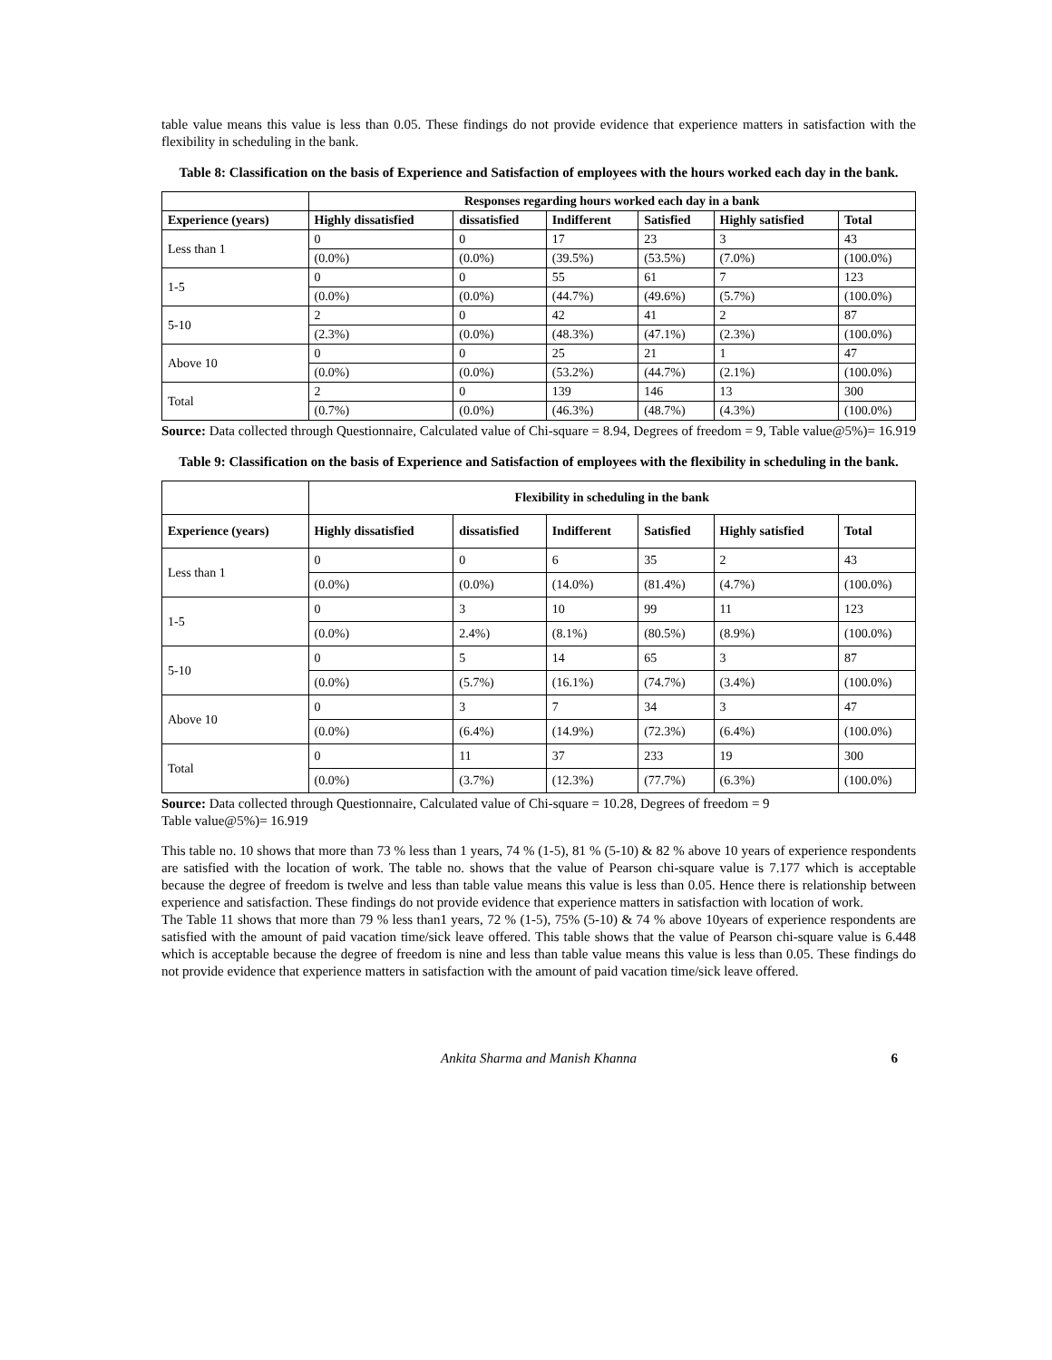table value means this value is less than 0.05. These findings do not provide evidence that experience matters in satisfaction with the flexibility in scheduling in the bank.
Table 8: Classification on the basis of Experience and Satisfaction of employees with the hours worked each day in the bank.
| | Responses regarding hours worked each day in a bank | | | | | |
| --- | --- | --- | --- | --- | --- | --- |
| Experience (years) | Highly dissatisfied | dissatisfied | Indifferent | Satisfied | Highly satisfied | Total |
| Less than 1 | 0 | 0 | 17 | 23 | 3 | 43 |
| | (0.0%) | (0.0%) | (39.5%) | (53.5%) | (7.0%) | (100.0%) |
| 1-5 | 0 | 0 | 55 | 61 | 7 | 123 |
| | (0.0%) | (0.0%) | (44.7%) | (49.6%) | (5.7%) | (100.0%) |
| 5-10 | 2 | 0 | 42 | 41 | 2 | 87 |
| | (2.3%) | (0.0%) | (48.3%) | (47.1%) | (2.3%) | (100.0%) |
| Above 10 | 0 | 0 | 25 | 21 | 1 | 47 |
| | (0.0%) | (0.0%) | (53.2%) | (44.7%) | (2.1%) | (100.0%) |
| Total | 2 | 0 | 139 | 146 | 13 | 300 |
| | (0.7%) | (0.0%) | (46.3%) | (48.7%) | (4.3%) | (100.0%) |
Source: Data collected through Questionnaire, Calculated value of Chi-square = 8.94, Degrees of freedom = 9, Table value@5%)= 16.919
Table 9: Classification on the basis of Experience and Satisfaction of employees with the flexibility in scheduling in the bank.
| | Flexibility in scheduling in the bank | | | | | |
| --- | --- | --- | --- | --- | --- | --- |
| Experience (years) | Highly dissatisfied | dissatisfied | Indifferent | Satisfied | Highly satisfied | Total |
| Less than 1 | 0 | 0 | 6 | 35 | 2 | 43 |
| | (0.0%) | (0.0%) | (14.0%) | (81.4%) | (4.7%) | (100.0%) |
| 1-5 | 0 | 3 | 10 | 99 | 11 | 123 |
| | (0.0%) | 2.4%) | (8.1%) | (80.5%) | (8.9%) | (100.0%) |
| 5-10 | 0 | 5 | 14 | 65 | 3 | 87 |
| | (0.0%) | (5.7%) | (16.1%) | (74.7%) | (3.4%) | (100.0%) |
| Above 10 | 0 | 3 | 7 | 34 | 3 | 47 |
| | (0.0%) | (6.4%) | (14.9%) | (72.3%) | (6.4%) | (100.0%) |
| Total | 0 | 11 | 37 | 233 | 19 | 300 |
| | (0.0%) | (3.7%) | (12.3%) | (77.7%) | (6.3%) | (100.0%) |
Source: Data collected through Questionnaire, Calculated value of Chi-square = 10.28, Degrees of freedom = 9
Table value@5%)= 16.919
This table no. 10 shows that more than 73 % less than 1 years, 74 % (1-5), 81 % (5-10) & 82 % above 10 years of experience respondents are satisfied with the location of work. The table no. shows that the value of Pearson chi-square value is 7.177 which is acceptable because the degree of freedom is twelve and less than table value means this value is less than 0.05. Hence there is relationship between experience and satisfaction. These findings do not provide evidence that experience matters in satisfaction with location of work.
The Table 11 shows that more than 79 % less than1 years, 72 % (1-5), 75% (5-10) & 74 % above 10years of experience respondents are satisfied with the amount of paid vacation time/sick leave offered. This table shows that the value of Pearson chi-square value is 6.448 which is acceptable because the degree of freedom is nine and less than table value means this value is less than 0.05. These findings do not provide evidence that experience matters in satisfaction with the amount of paid vacation time/sick leave offered.
Ankita Sharma and Manish Khanna 6